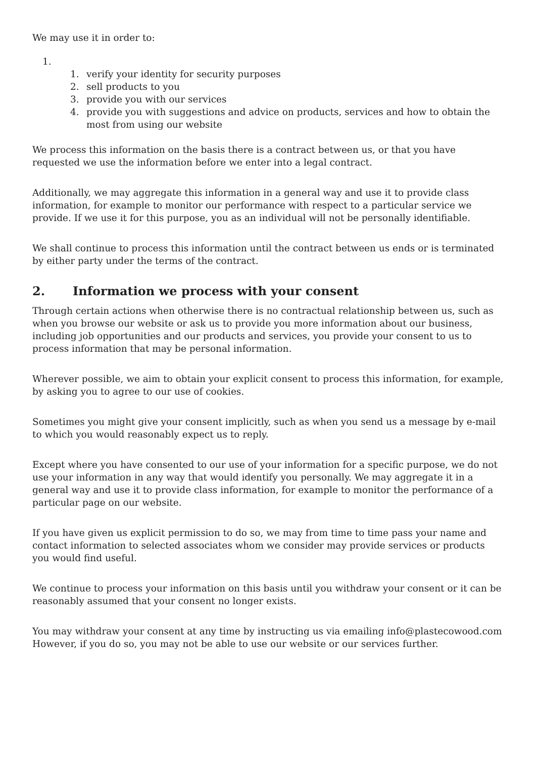We may use it in order to:
1.
1. verify your identity for security purposes
2. sell products to you
3. provide you with our services
4. provide you with suggestions and advice on products, services and how to obtain the most from using our website
We process this information on the basis there is a contract between us, or that you have requested we use the information before we enter into a legal contract.
Additionally, we may aggregate this information in a general way and use it to provide class information, for example to monitor our performance with respect to a particular service we provide. If we use it for this purpose, you as an individual will not be personally identifiable.
We shall continue to process this information until the contract between us ends or is terminated by either party under the terms of the contract.
2. Information we process with your consent
Through certain actions when otherwise there is no contractual relationship between us, such as when you browse our website or ask us to provide you more information about our business, including job opportunities and our products and services, you provide your consent to us to process information that may be personal information.
Wherever possible, we aim to obtain your explicit consent to process this information, for example, by asking you to agree to our use of cookies.
Sometimes you might give your consent implicitly, such as when you send us a message by e-mail to which you would reasonably expect us to reply.
Except where you have consented to our use of your information for a specific purpose, we do not use your information in any way that would identify you personally. We may aggregate it in a general way and use it to provide class information, for example to monitor the performance of a particular page on our website.
If you have given us explicit permission to do so, we may from time to time pass your name and contact information to selected associates whom we consider may provide services or products you would find useful.
We continue to process your information on this basis until you withdraw your consent or it can be reasonably assumed that your consent no longer exists.
You may withdraw your consent at any time by instructing us via emailing info@plastecowood.com However, if you do so, you may not be able to use our website or our services further.